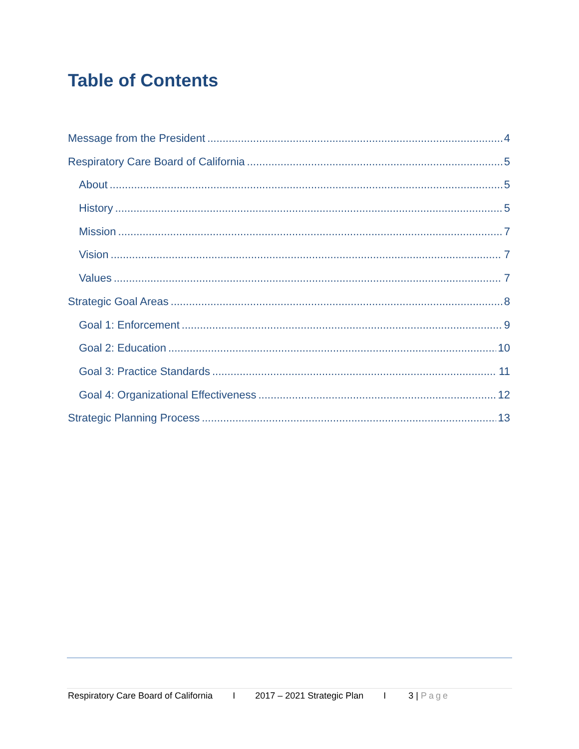Table of Contents
Message from the President 4
Respiratory Care Board of California 5
About 5
History 5
Mission 7
Vision 7
Values 7
Strategic Goal Areas 8
Goal 1: Enforcement 9
Goal 2: Education 10
Goal 3: Practice Standards 11
Goal 4: Organizational Effectiveness 12
Strategic Planning Process 13
Respiratory Care Board of California I 2017 – 2021 Strategic Plan I 3 | Page